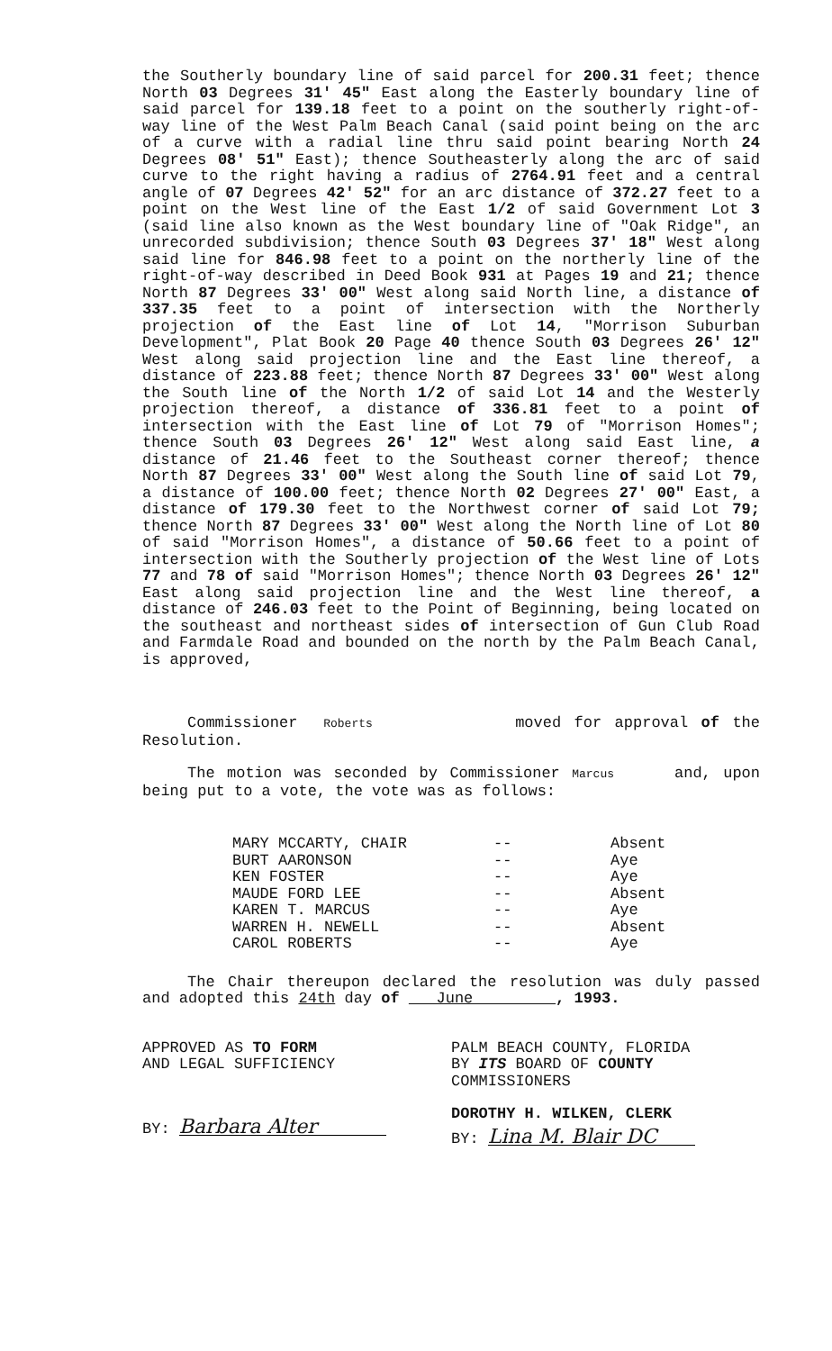the Southerly boundary line of said parcel for 200.31 feet; thence North 03 Degrees 31' 45" East along the Easterly boundary line of said parcel for 139.18 feet to a point on the southerly right-of-way line of the West Palm Beach Canal (said point being on the arc of a curve with a radial line thru said point bearing North 24 Degrees 08' 51" East); thence Southeasterly along the arc of said curve to the right having a radius of 2764.91 feet and a central angle of 07 Degrees 42' 52" for an arc distance of 372.27 feet to a point on the West line of the East 1/2 of said Government Lot 3 (said line also known as the West boundary line of "Oak Ridge", an unrecorded subdivision; thence South 03 Degrees 37' 18" West along said line for 846.98 feet to a point on the northerly line of the right-of-way described in Deed Book 931 at Pages 19 and 21; thence North 87 Degrees 33' 00" West along said North line, a distance of 337.35 feet to a point of intersection with the Northerly projection of the East line of Lot 14, "Morrison Suburban Development", Plat Book 20 Page 40 thence South 03 Degrees 26' 12" West along said projection line and the East line thereof, a distance of 223.88 feet; thence North 87 Degrees 33' 00" West along the South line of the North 1/2 of said Lot 14 and the Westerly projection thereof, a distance of 336.81 feet to a point of intersection with the East line of Lot 79 of "Morrison Homes"; thence South 03 Degrees 26' 12" West along said East line, a distance of 21.46 feet to the Southeast corner thereof; thence North 87 Degrees 33' 00" West along the South line of said Lot 79, a distance of 100.00 feet; thence North 02 Degrees 27' 00" East, a distance of 179.30 feet to the Northwest corner of said Lot 79; thence North 87 Degrees 33' 00" West along the North line of Lot 80 of said "Morrison Homes", a distance of 50.66 feet to a point of intersection with the Southerly projection of the West line of Lots 77 and 78 of said "Morrison Homes"; thence North 03 Degrees 26' 12" East along said projection line and the West line thereof, a distance of 246.03 feet to the Point of Beginning, being located on the southeast and northeast sides of intersection of Gun Club Road and Farmdale Road and bounded on the north by the Palm Beach Canal, is approved,
Commissioner Roberts moved for approval of the Resolution.
The motion was seconded by Commissioner Marcus and, upon being put to a vote, the vote was as follows:
| MARY MCCARTY, CHAIR | -- | Absent |
| BURT AARONSON | -- | Aye |
| KEN FOSTER | -- | Aye |
| MAUDE FORD LEE | -- | Absent |
| KAREN T. MARCUS | -- | Aye |
| WARREN H. NEWELL | -- | Absent |
| CAROL ROBERTS | -- | Aye |
The Chair thereupon declared the resolution was duly passed and adopted this 24th day of June , 1993.
APPROVED AS TO FORM
AND LEGAL SUFFICIENCY
BY: Barbara Alter
PALM BEACH COUNTY, FLORIDA
BY ITS BOARD OF COUNTY
COMMISSIONERS
DOROTHY H. WILKEN, CLERK
BY: Lina M. Blair DC